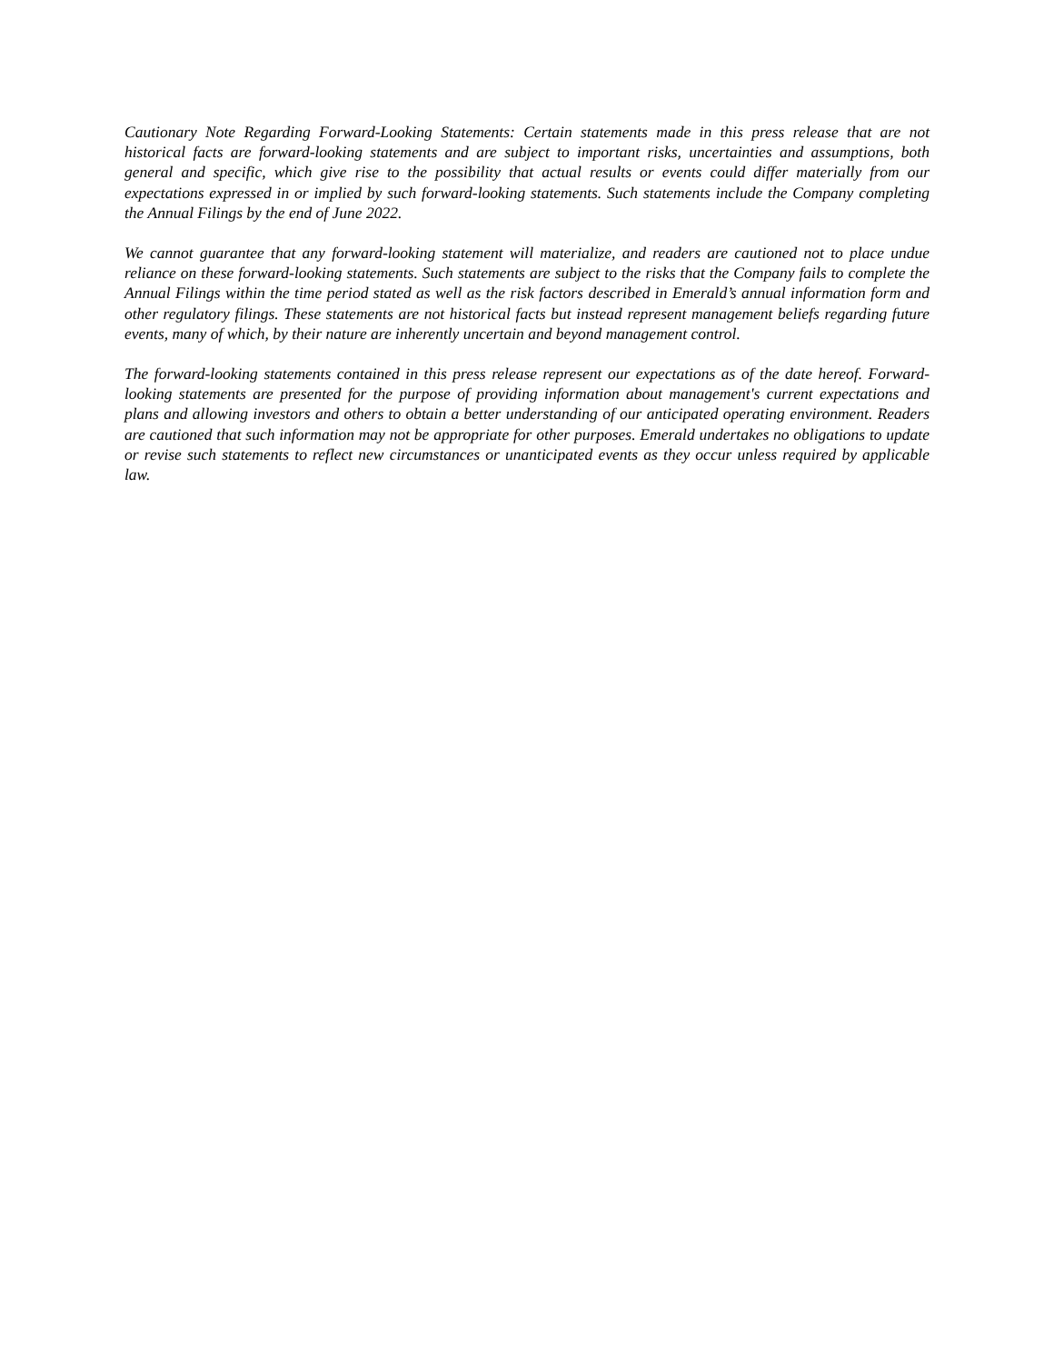Cautionary Note Regarding Forward-Looking Statements: Certain statements made in this press release that are not historical facts are forward-looking statements and are subject to important risks, uncertainties and assumptions, both general and specific, which give rise to the possibility that actual results or events could differ materially from our expectations expressed in or implied by such forward-looking statements. Such statements include the Company completing the Annual Filings by the end of June 2022.
We cannot guarantee that any forward-looking statement will materialize, and readers are cautioned not to place undue reliance on these forward-looking statements. Such statements are subject to the risks that the Company fails to complete the Annual Filings within the time period stated as well as the risk factors described in Emerald’s annual information form and other regulatory filings. These statements are not historical facts but instead represent management beliefs regarding future events, many of which, by their nature are inherently uncertain and beyond management control.
The forward-looking statements contained in this press release represent our expectations as of the date hereof. Forward-looking statements are presented for the purpose of providing information about management's current expectations and plans and allowing investors and others to obtain a better understanding of our anticipated operating environment. Readers are cautioned that such information may not be appropriate for other purposes. Emerald undertakes no obligations to update or revise such statements to reflect new circumstances or unanticipated events as they occur unless required by applicable law.